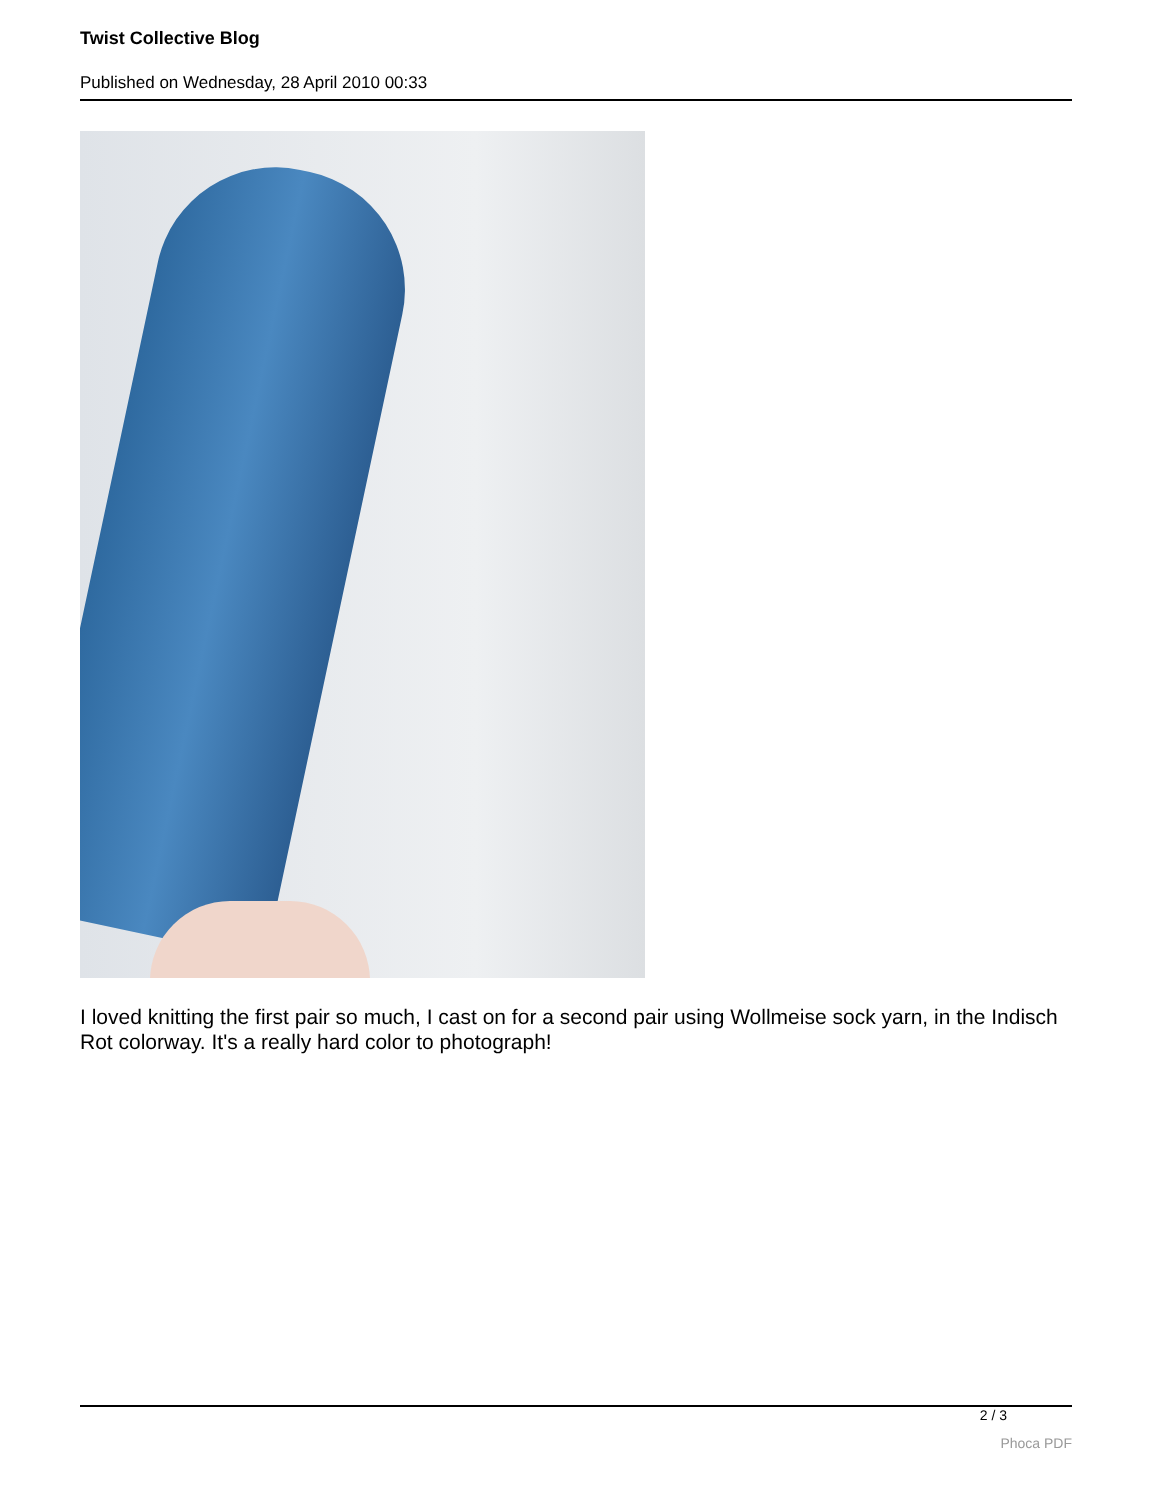Twist Collective Blog
Published on Wednesday, 28 April 2010 00:33
I loved knitting the first pair so much, I cast on for a second pair using Wollmeise sock yarn, in the Indisch Rot colorway. It's a really hard color to photograph!
2 / 3
Phoca PDF